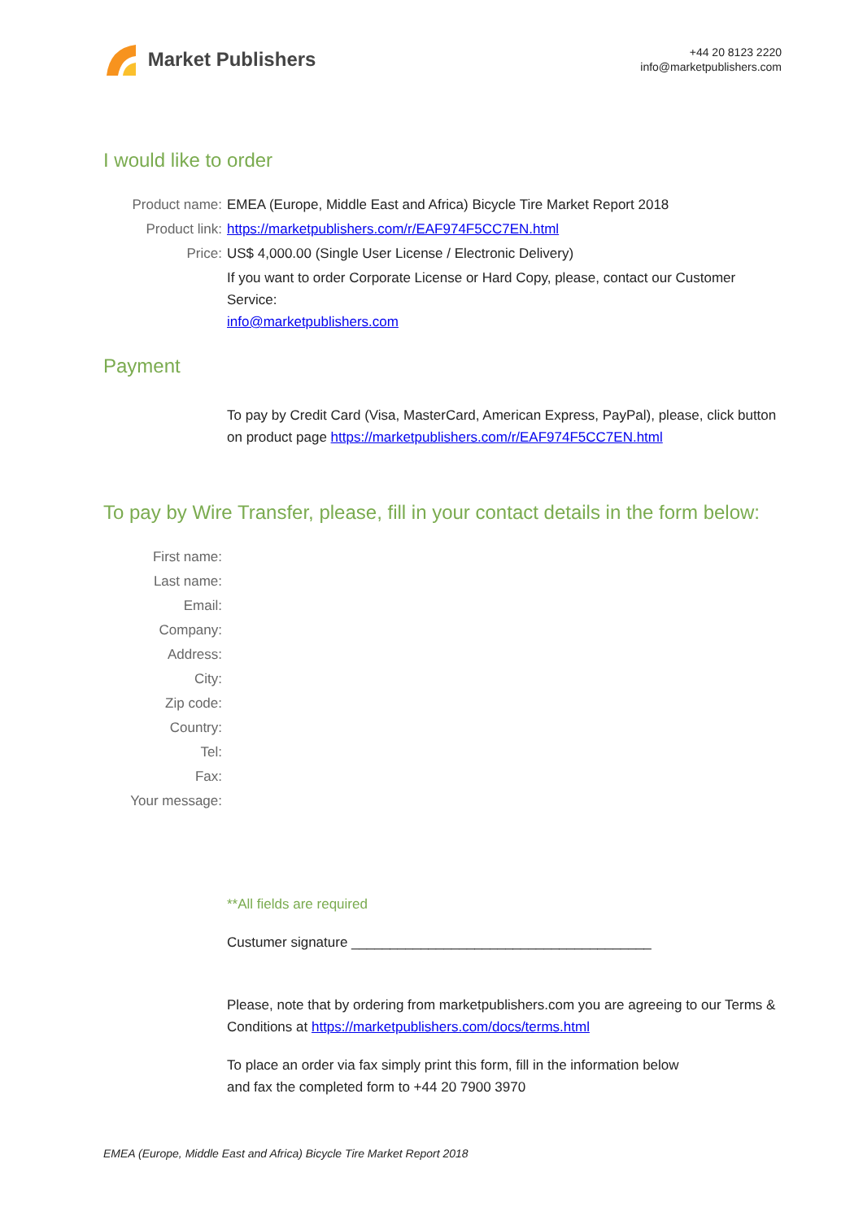Market Publishers
+44 20 8123 2220
info@marketpublishers.com
I would like to order
Product name: EMEA (Europe, Middle East and Africa) Bicycle Tire Market Report 2018
Product link: https://marketpublishers.com/r/EAF974F5CC7EN.html
Price: US$ 4,000.00 (Single User License / Electronic Delivery)
If you want to order Corporate License or Hard Copy, please, contact our Customer Service:
info@marketpublishers.com
Payment
To pay by Credit Card (Visa, MasterCard, American Express, PayPal), please, click button on product page https://marketpublishers.com/r/EAF974F5CC7EN.html
To pay by Wire Transfer, please, fill in your contact details in the form below:
First name:
Last name:
Email:
Company:
Address:
City:
Zip code:
Country:
Tel:
Fax:
Your message:
**All fields are required
Custumer signature _______________________________________
Please, note that by ordering from marketpublishers.com you are agreeing to our Terms & Conditions at https://marketpublishers.com/docs/terms.html
To place an order via fax simply print this form, fill in the information below
and fax the completed form to +44 20 7900 3970
EMEA (Europe, Middle East and Africa) Bicycle Tire Market Report 2018